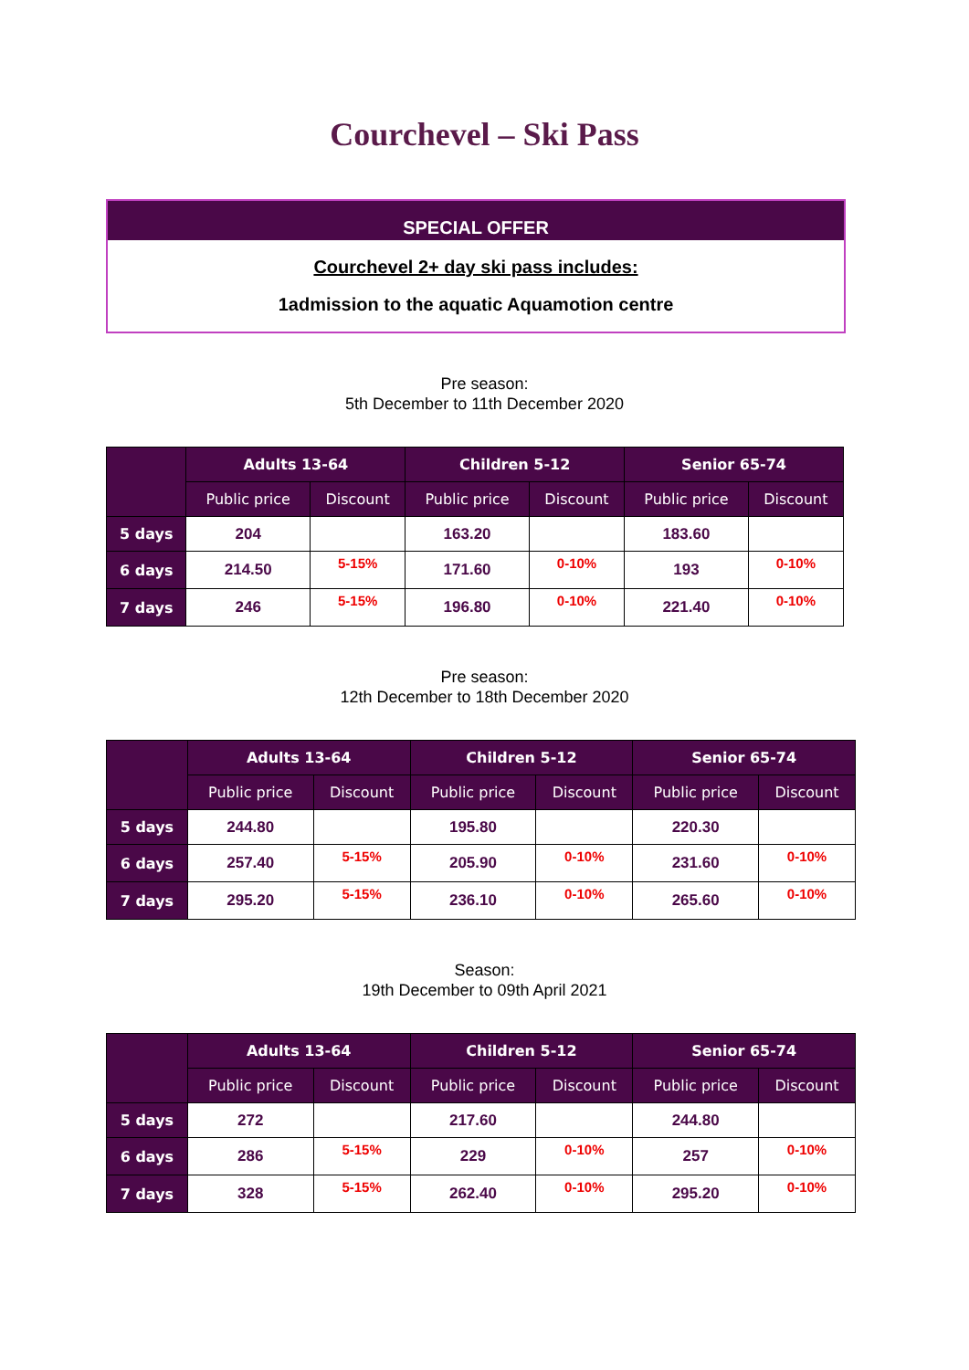Courchevel – Ski Pass
SPECIAL OFFER
Courchevel 2+ day ski pass includes:
1admission to the aquatic Aquamotion centre
Pre season:
5th December to 11th December 2020
| | Adults 13-64 | | Children 5-12 | | Senior 65-74 | |
| --- | --- | --- | --- | --- | --- | --- |
| | Public price | Discount | Public price | Discount | Public price | Discount |
| 5 days | 204 | | 163.20 | | 183.60 | |
| 6 days | 214.50 | 5-15% | 171.60 | 0-10% | 193 | 0-10% |
| 7 days | 246 | 5-15% | 196.80 | 0-10% | 221.40 | 0-10% |
Pre season:
12th December to 18th December 2020
| | Adults 13-64 | | Children 5-12 | | Senior 65-74 | |
| --- | --- | --- | --- | --- | --- | --- |
| | Public price | Discount | Public price | Discount | Public price | Discount |
| 5 days | 244.80 | | 195.80 | | 220.30 | |
| 6 days | 257.40 | 5-15% | 205.90 | 0-10% | 231.60 | 0-10% |
| 7 days | 295.20 | 5-15% | 236.10 | 0-10% | 265.60 | 0-10% |
Season:
19th December to 09th April 2021
| | Adults 13-64 | | Children 5-12 | | Senior 65-74 | |
| --- | --- | --- | --- | --- | --- | --- |
| | Public price | Discount | Public price | Discount | Public price | Discount |
| 5 days | 272 | | 217.60 | | 244.80 | |
| 6 days | 286 | 5-15% | 229 | 0-10% | 257 | 0-10% |
| 7 days | 328 | 5-15% | 262.40 | 0-10% | 295.20 | 0-10% |